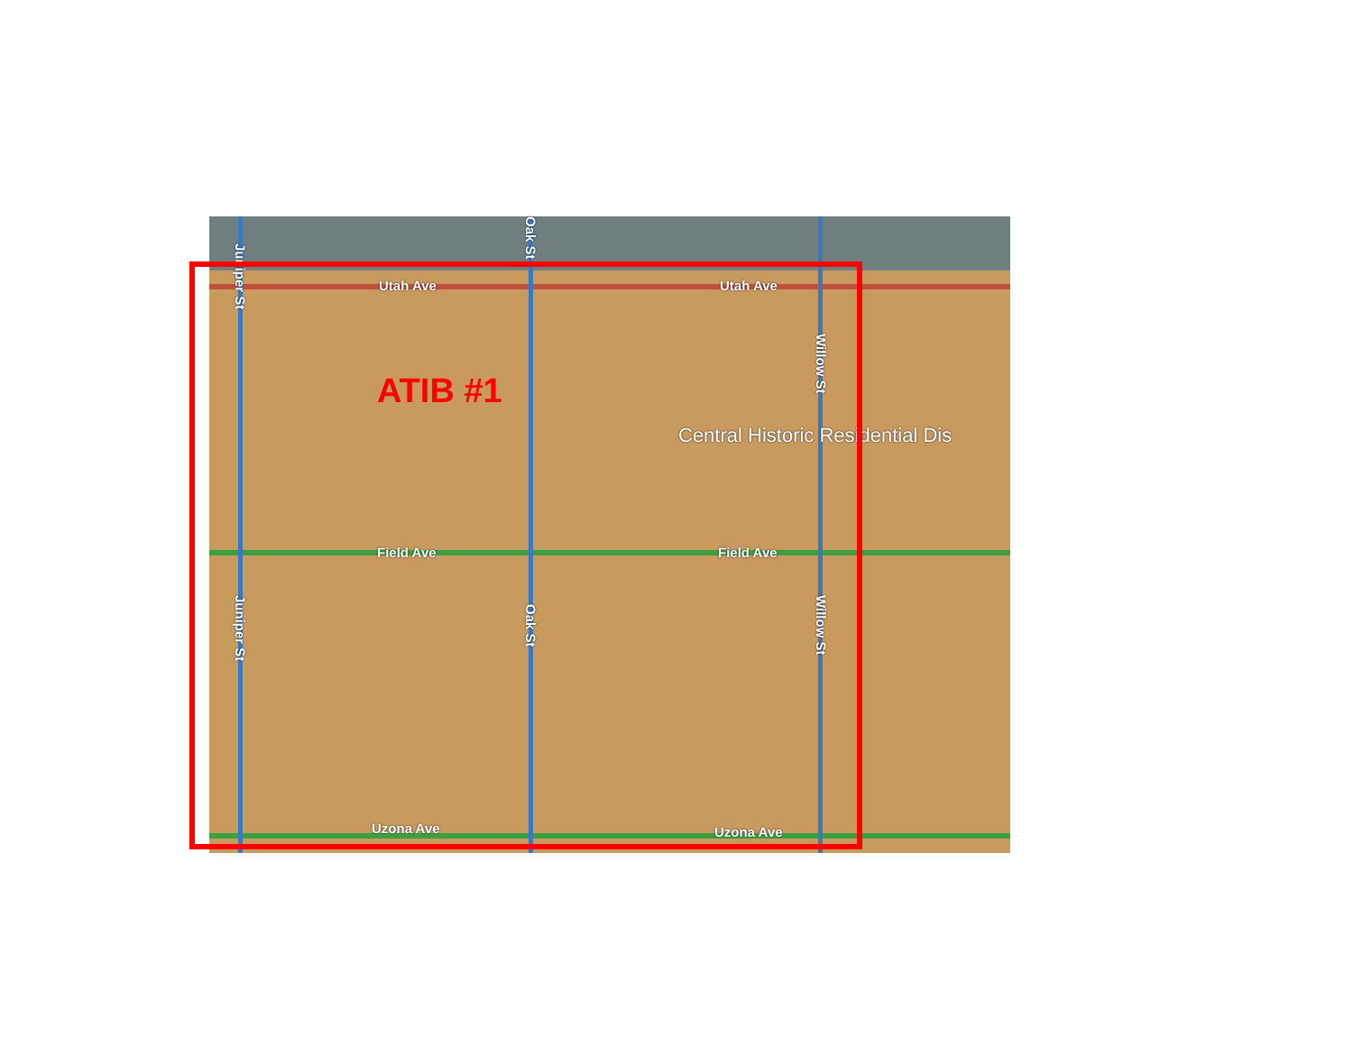Utah Ave Utah Ave
Field Ave Field Ave
Uzona Ave Uzona Ave
Juniper St
Juniper St
Oak St
Oak St
Willow St
Willow St
Central Historic Residential Dis
ATIB #1